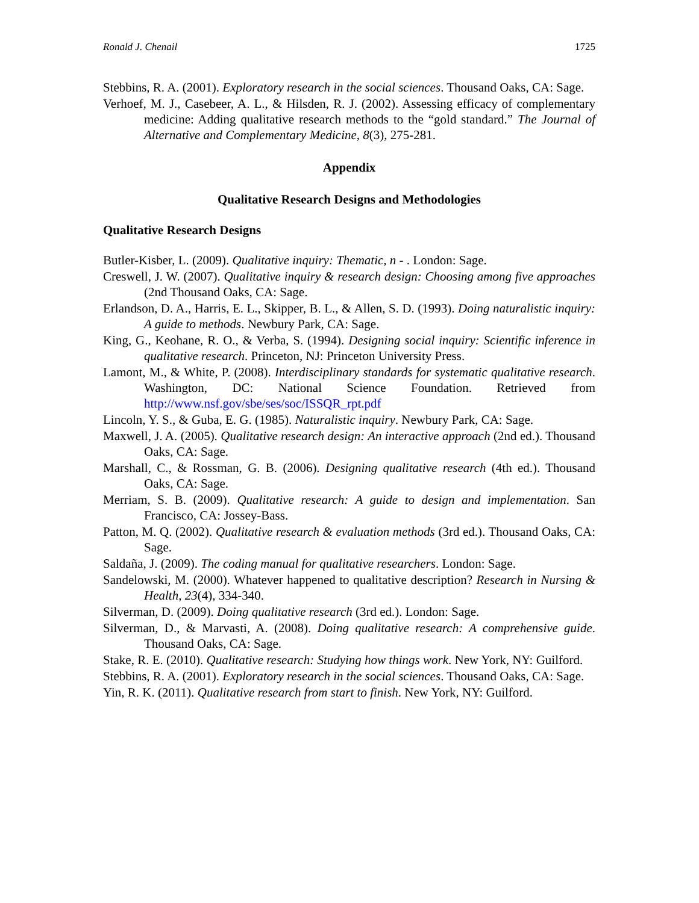Ronald J. Chenail 1725
Stebbins, R. A. (2001). Exploratory research in the social sciences. Thousand Oaks, CA: Sage.
Verhoef, M. J., Casebeer, A. L., & Hilsden, R. J. (2002). Assessing efficacy of complementary medicine: Adding qualitative research methods to the “gold standard.” The Journal of Alternative and Complementary Medicine, 8(3), 275-281.
Appendix
Qualitative Research Designs and Methodologies
Qualitative Research Designs
Butler-Kisber, L. (2009). Qualitative inquiry: Thematic, n - . London: Sage.
Creswell, J. W. (2007). Qualitative inquiry & research design: Choosing among five approaches (2nd Thousand Oaks, CA: Sage.
Erlandson, D. A., Harris, E. L., Skipper, B. L., & Allen, S. D. (1993). Doing naturalistic inquiry: A guide to methods. Newbury Park, CA: Sage.
King, G., Keohane, R. O., & Verba, S. (1994). Designing social inquiry: Scientific inference in qualitative research. Princeton, NJ: Princeton University Press.
Lamont, M., & White, P. (2008). Interdisciplinary standards for systematic qualitative research. Washington, DC: National Science Foundation. Retrieved from http://www.nsf.gov/sbe/ses/soc/ISSQR_rpt.pdf
Lincoln, Y. S., & Guba, E. G. (1985). Naturalistic inquiry. Newbury Park, CA: Sage.
Maxwell, J. A. (2005). Qualitative research design: An interactive approach (2nd ed.). Thousand Oaks, CA: Sage.
Marshall, C., & Rossman, G. B. (2006). Designing qualitative research (4th ed.). Thousand Oaks, CA: Sage.
Merriam, S. B. (2009). Qualitative research: A guide to design and implementation. San Francisco, CA: Jossey-Bass.
Patton, M. Q. (2002). Qualitative research & evaluation methods (3rd ed.). Thousand Oaks, CA: Sage.
Saldaña, J. (2009). The coding manual for qualitative researchers. London: Sage.
Sandelowski, M. (2000). Whatever happened to qualitative description? Research in Nursing & Health, 23(4), 334-340.
Silverman, D. (2009). Doing qualitative research (3rd ed.). London: Sage.
Silverman, D., & Marvasti, A. (2008). Doing qualitative research: A comprehensive guide. Thousand Oaks, CA: Sage.
Stake, R. E. (2010). Qualitative research: Studying how things work. New York, NY: Guilford.
Stebbins, R. A. (2001). Exploratory research in the social sciences. Thousand Oaks, CA: Sage.
Yin, R. K. (2011). Qualitative research from start to finish. New York, NY: Guilford.